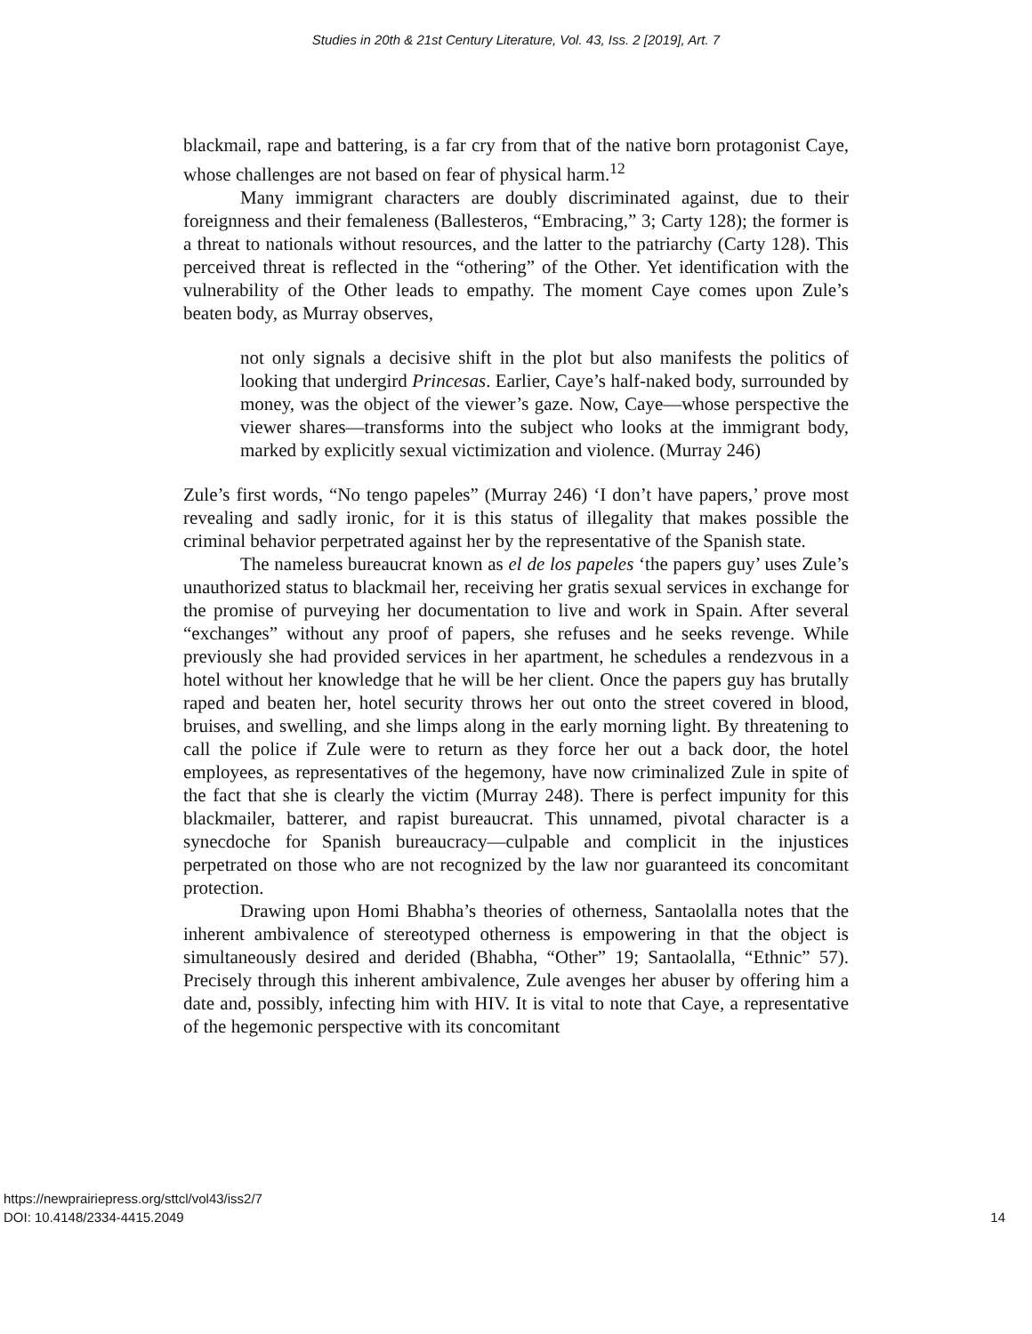Studies in 20th & 21st Century Literature, Vol. 43, Iss. 2 [2019], Art. 7
blackmail, rape and battering, is a far cry from that of the native born protagonist Caye, whose challenges are not based on fear of physical harm.<sup>12</sup>
Many immigrant characters are doubly discriminated against, due to their foreignness and their femaleness (Ballesteros, “Embracing,” 3; Carty 128); the former is a threat to nationals without resources, and the latter to the patriarchy (Carty 128). This perceived threat is reflected in the “othering” of the Other. Yet identification with the vulnerability of the Other leads to empathy. The moment Caye comes upon Zule’s beaten body, as Murray observes,
not only signals a decisive shift in the plot but also manifests the politics of looking that undergird Princesas. Earlier, Caye’s half-naked body, surrounded by money, was the object of the viewer’s gaze. Now, Caye—whose perspective the viewer shares—transforms into the subject who looks at the immigrant body, marked by explicitly sexual victimization and violence. (Murray 246)
Zule’s first words, “No tengo papeles” (Murray 246) ‘I don’t have papers,’ prove most revealing and sadly ironic, for it is this status of illegality that makes possible the criminal behavior perpetrated against her by the representative of the Spanish state.
The nameless bureaucrat known as el de los papeles ‘the papers guy’ uses Zule’s unauthorized status to blackmail her, receiving her gratis sexual services in exchange for the promise of purveying her documentation to live and work in Spain. After several “exchanges” without any proof of papers, she refuses and he seeks revenge. While previously she had provided services in her apartment, he schedules a rendezvous in a hotel without her knowledge that he will be her client. Once the papers guy has brutally raped and beaten her, hotel security throws her out onto the street covered in blood, bruises, and swelling, and she limps along in the early morning light. By threatening to call the police if Zule were to return as they force her out a back door, the hotel employees, as representatives of the hegemony, have now criminalized Zule in spite of the fact that she is clearly the victim (Murray 248). There is perfect impunity for this blackmailer, batterer, and rapist bureaucrat. This unnamed, pivotal character is a synecdoche for Spanish bureaucracy—culpable and complicit in the injustices perpetrated on those who are not recognized by the law nor guaranteed its concomitant protection.
Drawing upon Homi Bhabha’s theories of otherness, Santaolalla notes that the inherent ambivalence of stereotyped otherness is empowering in that the object is simultaneously desired and derided (Bhabha, “Other” 19; Santaolalla, “Ethnic” 57). Precisely through this inherent ambivalence, Zule avenges her abuser by offering him a date and, possibly, infecting him with HIV. It is vital to note that Caye, a representative of the hegemonic perspective with its concomitant
https://newprairiepress.org/sttcl/vol43/iss2/7
DOI: 10.4148/2334-4415.2049
14